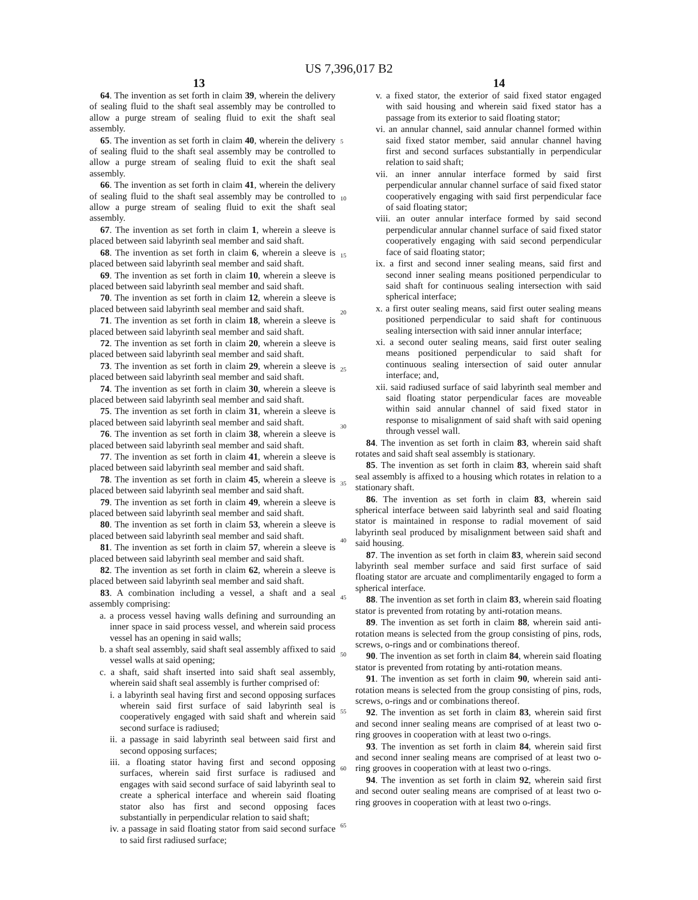US 7,396,017 B2
13 14
64. The invention as set forth in claim 39, wherein the delivery of sealing fluid to the shaft seal assembly may be controlled to allow a purge stream of sealing fluid to exit the shaft seal assembly.
65. The invention as set forth in claim 40, wherein the delivery of sealing fluid to the shaft seal assembly may be controlled to allow a purge stream of sealing fluid to exit the shaft seal assembly.
66. The invention as set forth in claim 41, wherein the delivery of sealing fluid to the shaft seal assembly may be controlled to allow a purge stream of sealing fluid to exit the shaft seal assembly.
67. The invention as set forth in claim 1, wherein a sleeve is placed between said labyrinth seal member and said shaft.
68. The invention as set forth in claim 6, wherein a sleeve is placed between said labyrinth seal member and said shaft.
69. The invention as set forth in claim 10, wherein a sleeve is placed between said labyrinth seal member and said shaft.
70. The invention as set forth in claim 12, wherein a sleeve is placed between said labyrinth seal member and said shaft.
71. The invention as set forth in claim 18, wherein a sleeve is placed between said labyrinth seal member and said shaft.
72. The invention as set forth in claim 20, wherein a sleeve is placed between said labyrinth seal member and said shaft.
73. The invention as set forth in claim 29, wherein a sleeve is placed between said labyrinth seal member and said shaft.
74. The invention as set forth in claim 30, wherein a sleeve is placed between said labyrinth seal member and said shaft.
75. The invention as set forth in claim 31, wherein a sleeve is placed between said labyrinth seal member and said shaft.
76. The invention as set forth in claim 38, wherein a sleeve is placed between said labyrinth seal member and said shaft.
77. The invention as set forth in claim 41, wherein a sleeve is placed between said labyrinth seal member and said shaft.
78. The invention as set forth in claim 45, wherein a sleeve is placed between said labyrinth seal member and said shaft.
79. The invention as set forth in claim 49, wherein a sleeve is placed between said labyrinth seal member and said shaft.
80. The invention as set forth in claim 53, wherein a sleeve is placed between said labyrinth seal member and said shaft.
81. The invention as set forth in claim 57, wherein a sleeve is placed between said labyrinth seal member and said shaft.
82. The invention as set forth in claim 62, wherein a sleeve is placed between said labyrinth seal member and said shaft.
83. A combination including a vessel, a shaft and a seal assembly comprising:
a. a process vessel having walls defining and surrounding an inner space in said process vessel, and wherein said process vessel has an opening in said walls;
b. a shaft seal assembly, said shaft seal assembly affixed to said vessel walls at said opening;
c. a shaft, said shaft inserted into said shaft seal assembly, wherein said shaft seal assembly is further comprised of:
i. a labyrinth seal having first and second opposing surfaces wherein said first surface of said labyrinth seal is cooperatively engaged with said shaft and wherein said second surface is radiused;
ii. a passage in said labyrinth seal between said first and second opposing surfaces;
iii. a floating stator having first and second opposing surfaces, wherein said first surface is radiused and engages with said second surface of said labyrinth seal to create a spherical interface and wherein said floating stator also has first and second opposing faces substantially in perpendicular relation to said shaft;
iv. a passage in said floating stator from said second surface to said first radiused surface;
5
10
15
20
25
30
35
40
45
50
55
60
65
v. a fixed stator, the exterior of said fixed stator engaged with said housing and wherein said fixed stator has a passage from its exterior to said floating stator;
vi. an annular channel, said annular channel formed within said fixed stator member, said annular channel having first and second surfaces substantially in perpendicular relation to said shaft;
vii. an inner annular interface formed by said first perpendicular annular channel surface of said fixed stator cooperatively engaging with said first perpendicular face of said floating stator;
viii. an outer annular interface formed by said second perpendicular annular channel surface of said fixed stator cooperatively engaging with said second perpendicular face of said floating stator;
ix. a first and second inner sealing means, said first and second inner sealing means positioned perpendicular to said shaft for continuous sealing intersection with said spherical interface;
x. a first outer sealing means, said first outer sealing means positioned perpendicular to said shaft for continuous sealing intersection with said inner annular interface;
xi. a second outer sealing means, said first outer sealing means positioned perpendicular to said shaft for continuous sealing intersection of said outer annular interface; and,
xii. said radiused surface of said labyrinth seal member and said floating stator perpendicular faces are moveable within said annular channel of said fixed stator in response to misalignment of said shaft with said opening through vessel wall.
84. The invention as set forth in claim 83, wherein said shaft rotates and said shaft seal assembly is stationary.
85. The invention as set forth in claim 83, wherein said shaft seal assembly is affixed to a housing which rotates in relation to a stationary shaft.
86. The invention as set forth in claim 83, wherein said spherical interface between said labyrinth seal and said floating stator is maintained in response to radial movement of said labyrinth seal produced by misalignment between said shaft and said housing.
87. The invention as set forth in claim 83, wherein said second labyrinth seal member surface and said first surface of said floating stator are arcuate and complimentarily engaged to form a spherical interface.
88. The invention as set forth in claim 83, wherein said floating stator is prevented from rotating by anti-rotation means.
89. The invention as set forth in claim 88, wherein said anti-rotation means is selected from the group consisting of pins, rods, screws, o-rings and or combinations thereof.
90. The invention as set forth in claim 84, wherein said floating stator is prevented from rotating by anti-rotation means.
91. The invention as set forth in claim 90, wherein said anti-rotation means is selected from the group consisting of pins, rods, screws, o-rings and or combinations thereof.
92. The invention as set forth in claim 83, wherein said first and second inner sealing means are comprised of at least two o-ring grooves in cooperation with at least two o-rings.
93. The invention as set forth in claim 84, wherein said first and second inner sealing means are comprised of at least two o-ring grooves in cooperation with at least two o-rings.
94. The invention as set forth in claim 92, wherein said first and second outer sealing means are comprised of at least two o-ring grooves in cooperation with at least two o-rings.